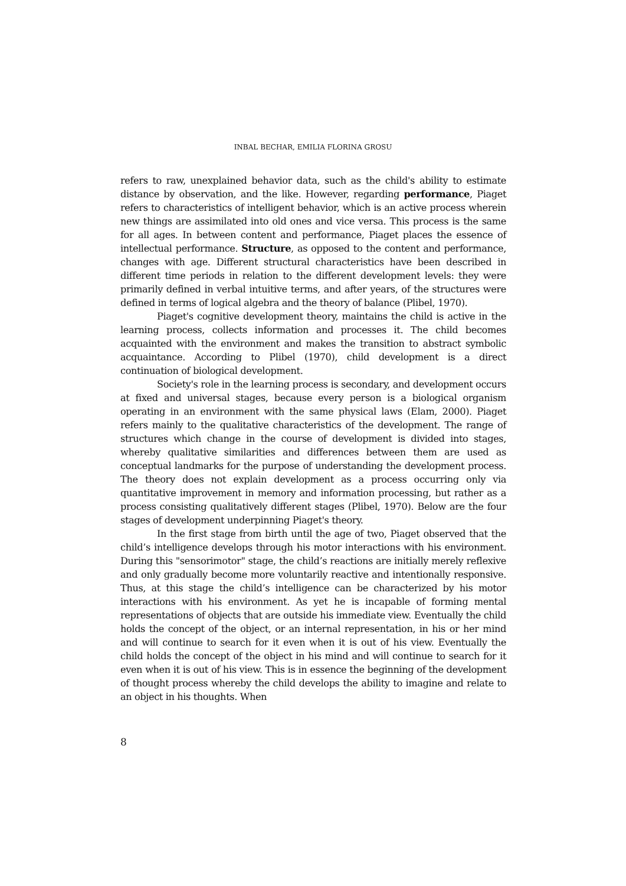INBAL BECHAR, EMILIA FLORINA GROSU
refers to raw, unexplained behavior data, such as the child's ability to estimate distance by observation, and the like. However, regarding performance, Piaget refers to characteristics of intelligent behavior, which is an active process wherein new things are assimilated into old ones and vice versa. This process is the same for all ages. In between content and performance, Piaget places the essence of intellectual performance. Structure, as opposed to the content and performance, changes with age. Different structural characteristics have been described in different time periods in relation to the different development levels: they were primarily defined in verbal intuitive terms, and after years, of the structures were defined in terms of logical algebra and the theory of balance (Plibel, 1970).
Piaget's cognitive development theory, maintains the child is active in the learning process, collects information and processes it. The child becomes acquainted with the environment and makes the transition to abstract symbolic acquaintance. According to Plibel (1970), child development is a direct continuation of biological development.
Society's role in the learning process is secondary, and development occurs at fixed and universal stages, because every person is a biological organism operating in an environment with the same physical laws (Elam, 2000). Piaget refers mainly to the qualitative characteristics of the development. The range of structures which change in the course of development is divided into stages, whereby qualitative similarities and differences between them are used as conceptual landmarks for the purpose of understanding the development process. The theory does not explain development as a process occurring only via quantitative improvement in memory and information processing, but rather as a process consisting qualitatively different stages (Plibel, 1970). Below are the four stages of development underpinning Piaget's theory.
In the first stage from birth until the age of two, Piaget observed that the child’s intelligence develops through his motor interactions with his environment. During this "sensorimotor" stage, the child’s reactions are initially merely reflexive and only gradually become more voluntarily reactive and intentionally responsive. Thus, at this stage the child’s intelligence can be characterized by his motor interactions with his environment. As yet he is incapable of forming mental representations of objects that are outside his immediate view. Eventually the child holds the concept of the object, or an internal representation, in his or her mind and will continue to search for it even when it is out of his view. Eventually the child holds the concept of the object in his mind and will continue to search for it even when it is out of his view. This is in essence the beginning of the development of thought process whereby the child develops the ability to imagine and relate to an object in his thoughts. When
8